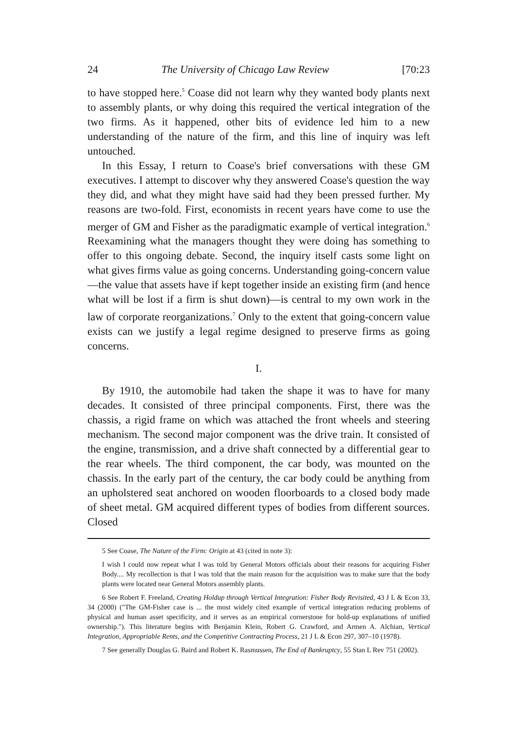24 The University of Chicago Law Review [70:23
to have stopped here.<sup>5</sup> Coase did not learn why they wanted body plants next to assembly plants, or why doing this required the vertical integration of the two firms. As it happened, other bits of evidence led him to a new understanding of the nature of the firm, and this line of inquiry was left untouched.
In this Essay, I return to Coase's brief conversations with these GM executives. I attempt to discover why they answered Coase's question the way they did, and what they might have said had they been pressed further. My reasons are two-fold. First, economists in recent years have come to use the merger of GM and Fisher as the paradigmatic example of vertical integration.<sup>6</sup> Reexamining what the managers thought they were doing has something to offer to this ongoing debate. Second, the inquiry itself casts some light on what gives firms value as going concerns. Understanding going-concern value—the value that assets have if kept together inside an existing firm (and hence what will be lost if a firm is shut down)—is central to my own work in the law of corporate reorganizations.<sup>7</sup> Only to the extent that going-concern value exists can we justify a legal regime designed to preserve firms as going concerns.
I.
By 1910, the automobile had taken the shape it was to have for many decades. It consisted of three principal components. First, there was the chassis, a rigid frame on which was attached the front wheels and steering mechanism. The second major component was the drive train. It consisted of the engine, transmission, and a drive shaft connected by a differential gear to the rear wheels. The third component, the car body, was mounted on the chassis. In the early part of the century, the car body could be anything from an upholstered seat anchored on wooden floorboards to a closed body made of sheet metal. GM acquired different types of bodies from different sources. Closed
5 See Coase, The Nature of the Firm: Origin at 43 (cited in note 3):
I wish I could now repeat what I was told by General Motors officials about their reasons for acquiring Fisher Body.... My recollection is that I was told that the main reason for the acquisition was to make sure that the body plants were located near General Motors assembly plants.
6 See Robert F. Freeland, Creating Holdup through Vertical Integration: Fisher Body Revisited, 43 J L & Econ 33, 34 (2000) ("The GM-Fisher case is ... the most widely cited example of vertical integration reducing problems of physical and human asset specificity, and it serves as an empirical cornerstone for hold-up explanations of unified ownership."). This literature begins with Benjamin Klein, Robert G. Crawford, and Armen A. Alchian, Vertical Integration, Appropriable Rents, and the Competitive Contracting Process, 21 J L & Econ 297, 307–10 (1978).
7 See generally Douglas G. Baird and Robert K. Rasmussen, The End of Bankruptcy, 55 Stan L Rev 751 (2002).